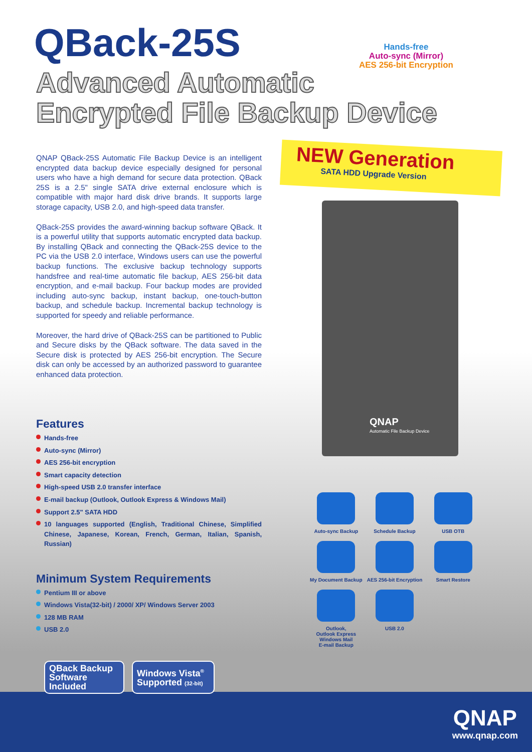QBack-25S
Advanced Automatic
Encrypted File Backup Device
Hands-free
Auto-sync (Mirror)
AES 256-bit Encryption
QNAP QBack-25S Automatic File Backup Device is an intelligent encrypted data backup device especially designed for personal users who have a high demand for secure data protection. QBack 25S is a 2.5" single SATA drive external enclosure which is compatible with major hard disk drive brands. It supports large storage capacity, USB 2.0, and high-speed data transfer.
QBack-25S provides the award-winning backup software QBack. It is a powerful utility that supports automatic encrypted data backup. By installing QBack and connecting the QBack-25S device to the PC via the USB 2.0 interface, Windows users can use the powerful backup functions. The exclusive backup technology supports handsfree and real-time automatic file backup, AES 256-bit data encryption, and e-mail backup. Four backup modes are provided including auto-sync backup, instant backup, one-touch-button backup, and schedule backup. Incremental backup technology is supported for speedy and reliable performance.
Moreover, the hard drive of QBack-25S can be partitioned to Public and Secure disks by the QBack software. The data saved in the Secure disk is protected by AES 256-bit encryption. The Secure disk can only be accessed by an authorized password to guarantee enhanced data protection.
Features
Hands-free
Auto-sync (Mirror)
AES 256-bit encryption
Smart capacity detection
High-speed USB 2.0 transfer interface
E-mail backup (Outlook, Outlook Express & Windows Mail)
Support 2.5" SATA HDD
10 languages supported (English, Traditional Chinese, Simplified Chinese, Japanese, Korean, French, German, Italian, Spanish, Russian)
Minimum System Requirements
Pentium III or above
Windows Vista(32-bit) / 2000/ XP/ Windows Server 2003
128 MB RAM
USB 2.0
NEW Generation
SATA HDD Upgrade Version
QNAP
Automatic File Backup Device
Auto-sync Backup
Schedule Backup
USB OTB
My Document Backup
AES 256-bit Encryption
Smart Restore
Outlook,
Outlook Express
Windows Mail
E-mail Backup
USB 2.0
QBack Backup
Software
Included
Windows Vista<sup>®</sup>
Supported (32-bit)
QNAP
www.qnap.com